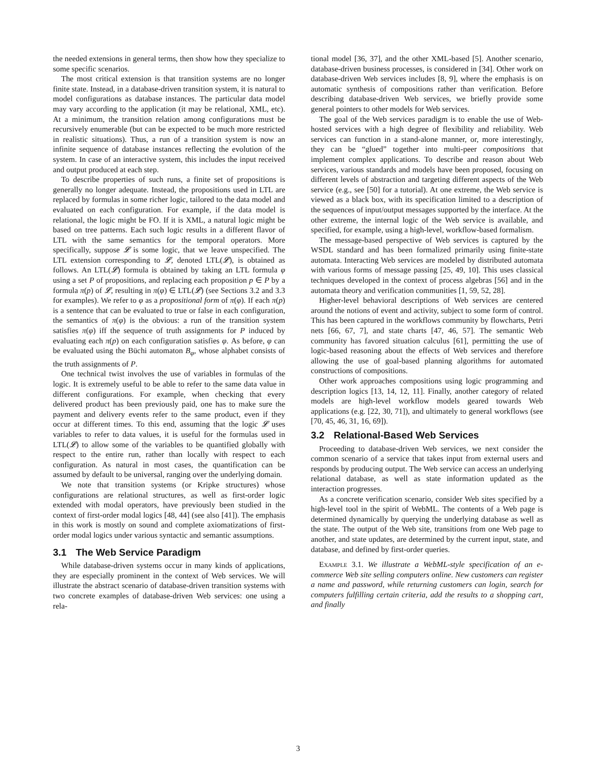the needed extensions in general terms, then show how they specialize to some specific scenarios.
The most critical extension is that transition systems are no longer finite state. Instead, in a database-driven transition system, it is natural to model configurations as database instances. The particular data model may vary according to the application (it may be relational, XML, etc). At a minimum, the transition relation among configurations must be recursively enumerable (but can be expected to be much more restricted in realistic situations). Thus, a run of a transition system is now an infinite sequence of database instances reflecting the evolution of the system. In case of an interactive system, this includes the input received and output produced at each step.
To describe properties of such runs, a finite set of propositions is generally no longer adequate. Instead, the propositions used in LTL are replaced by formulas in some richer logic, tailored to the data model and evaluated on each configuration. For example, if the data model is relational, the logic might be FO. If it is XML, a natural logic might be based on tree patterns. Each such logic results in a different flavor of LTL with the same semantics for the temporal operators. More specifically, suppose 𝓛 is some logic, that we leave unspecified. The LTL extension corresponding to 𝓛, denoted LTL(𝓛), is obtained as follows. An LTL(𝓛) formula is obtained by taking an LTL formula φ using a set P of propositions, and replacing each proposition p ∈ P by a formula π(p) of 𝓛, resulting in π(φ) ∈ LTL(𝓛) (see Sections 3.2 and 3.3 for examples). We refer to φ as a propositional form of π(φ). If each π(p) is a sentence that can be evaluated to true or false in each configuration, the semantics of π(φ) is the obvious: a run of the transition system satisfies π(φ) iff the sequence of truth assignments for P induced by evaluating each π(p) on each configuration satisfies φ. As before, φ can be evaluated using the Büchi automaton B<sub>φ</sub>, whose alphabet consists of the truth assignments of P.
One technical twist involves the use of variables in formulas of the logic. It is extremely useful to be able to refer to the same data value in different configurations. For example, when checking that every delivered product has been previously paid, one has to make sure the payment and delivery events refer to the same product, even if they occur at different times. To this end, assuming that the logic 𝓛 uses variables to refer to data values, it is useful for the formulas used in LTL(𝓛) to allow some of the variables to be quantified globally with respect to the entire run, rather than locally with respect to each configuration. As natural in most cases, the quantification can be assumed by default to be universal, ranging over the underlying domain.
We note that transition systems (or Kripke structures) whose configurations are relational structures, as well as first-order logic extended with modal operators, have previously been studied in the context of first-order modal logics [48, 44] (see also [41]). The emphasis in this work is mostly on sound and complete axiomatizations of first-order modal logics under various syntactic and semantic assumptions.
3.1 The Web Service Paradigm
While database-driven systems occur in many kinds of applications, they are especially prominent in the context of Web services. We will illustrate the abstract scenario of database-driven transition systems with two concrete examples of database-driven Web services: one using a rela-
tional model [36, 37], and the other XML-based [5]. Another scenario, database-driven business processes, is considered in [34]. Other work on database-driven Web services includes [8, 9], where the emphasis is on automatic synthesis of compositions rather than verification. Before describing database-driven Web services, we briefly provide some general pointers to other models for Web services.
The goal of the Web services paradigm is to enable the use of Web-hosted services with a high degree of flexibility and reliability. Web services can function in a stand-alone manner, or, more interestingly, they can be “glued” together into multi-peer compositions that implement complex applications. To describe and reason about Web services, various standards and models have been proposed, focusing on different levels of abstraction and targeting different aspects of the Web service (e.g., see [50] for a tutorial). At one extreme, the Web service is viewed as a black box, with its specification limited to a description of the sequences of input/output messages supported by the interface. At the other extreme, the internal logic of the Web service is available, and specified, for example, using a high-level, workflow-based formalism.
The message-based perspective of Web services is captured by the WSDL standard and has been formalized primarily using finite-state automata. Interacting Web services are modeled by distributed automata with various forms of message passing [25, 49, 10]. This uses classical techniques developed in the context of process algebras [56] and in the automata theory and verification communities [1, 59, 52, 28].
Higher-level behavioral descriptions of Web services are centered around the notions of event and activity, subject to some form of control. This has been captured in the workflows community by flowcharts, Petri nets [66, 67, 7], and state charts [47, 46, 57]. The semantic Web community has favored situation calculus [61], permitting the use of logic-based reasoning about the effects of Web services and therefore allowing the use of goal-based planning algorithms for automated constructions of compositions.
Other work approaches compositions using logic programming and description logics [13, 14, 12, 11]. Finally, another category of related models are high-level workflow models geared towards Web applications (e.g. [22, 30, 71]), and ultimately to general workflows (see [70, 45, 46, 31, 16, 69]).
3.2 Relational-Based Web Services
Proceeding to database-driven Web services, we next consider the common scenario of a service that takes input from external users and responds by producing output. The Web service can access an underlying relational database, as well as state information updated as the interaction progresses.
As a concrete verification scenario, consider Web sites specified by a high-level tool in the spirit of WebML. The contents of a Web page is determined dynamically by querying the underlying database as well as the state. The output of the Web site, transitions from one Web page to another, and state updates, are determined by the current input, state, and database, and defined by first-order queries.
Example 3.1. We illustrate a WebML-style specification of an e-commerce Web site selling computers online. New customers can register a name and password, while returning customers can login, search for computers fulfilling certain criteria, add the results to a shopping cart, and finally
3